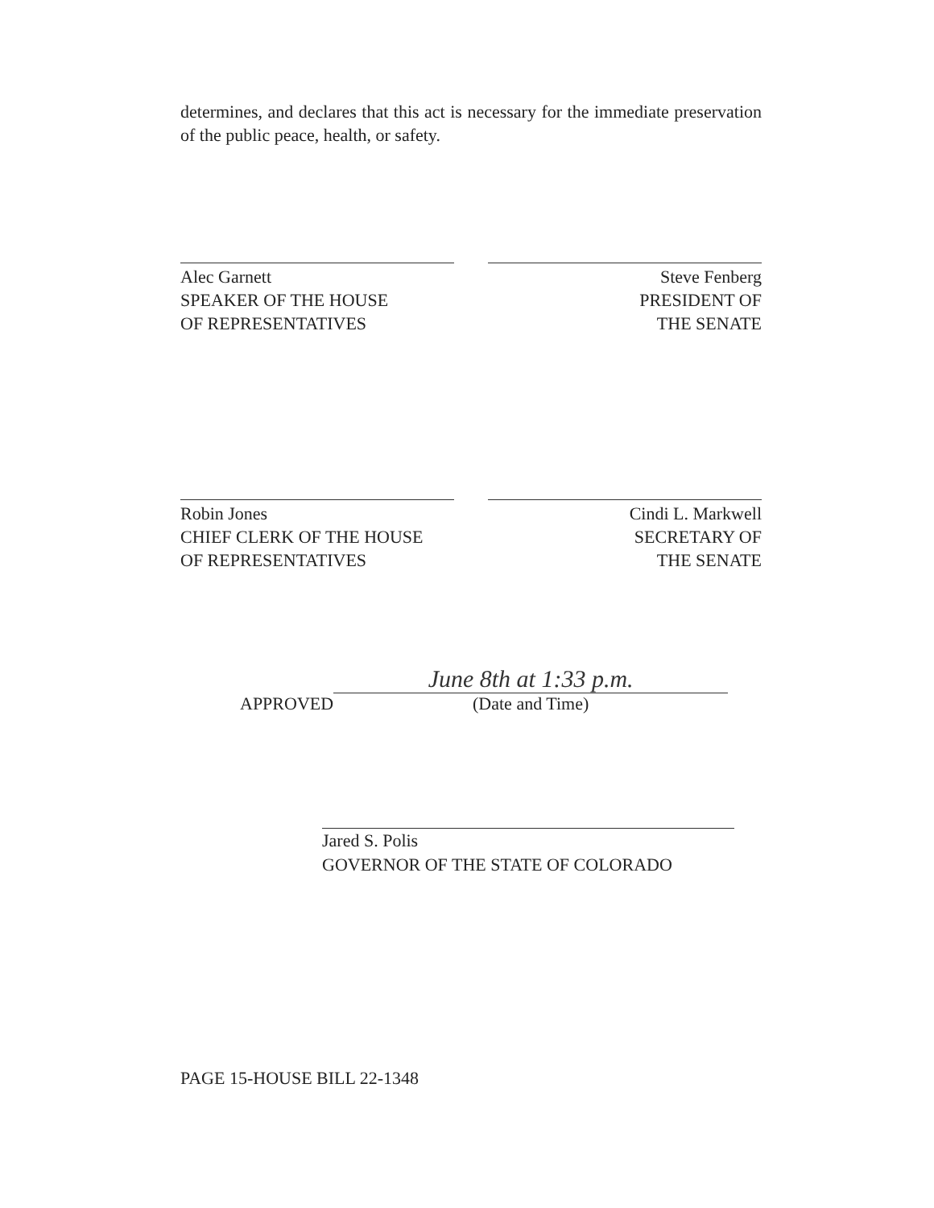determines, and declares that this act is necessary for the immediate preservation of the public peace, health, or safety.
Alec Garnett
SPEAKER OF THE HOUSE
OF REPRESENTATIVES
Steve Fenberg
PRESIDENT OF
THE SENATE
Robin Jones
CHIEF CLERK OF THE HOUSE
OF REPRESENTATIVES
Cindi L. Markwell
SECRETARY OF
THE SENATE
APPROVED
June 8th at 1:33 p.m.
(Date and Time)
Jared S. Polis
GOVERNOR OF THE STATE OF COLORADO
PAGE 15-HOUSE BILL 22-1348